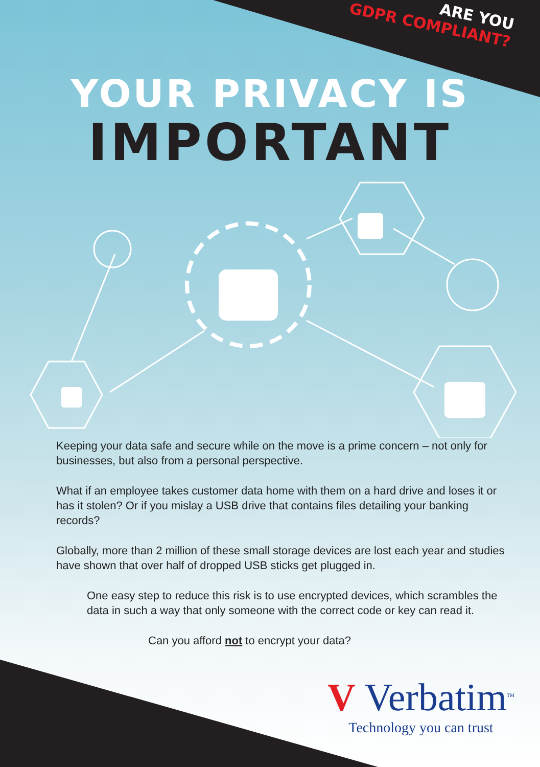ARE YOU
GDPR COMPLIANT?
YOUR PRIVACY IS
IMPORTANT
Keeping your data safe and secure while on the move is a prime concern – not only for businesses, but also from a personal perspective.
What if an employee takes customer data home with them on a hard drive and loses it or has it stolen? Or if you mislay a USB drive that contains files detailing your banking records?
Globally, more than 2 million of these small storage devices are lost each year and studies have shown that over half of dropped USB sticks get plugged in.
One easy step to reduce this risk is to use encrypted devices, which scrambles the data in such a way that only someone with the correct code or key can read it.
Can you afford not to encrypt your data?
V Verbatim<sup>TM</sup>
Technology you can trust